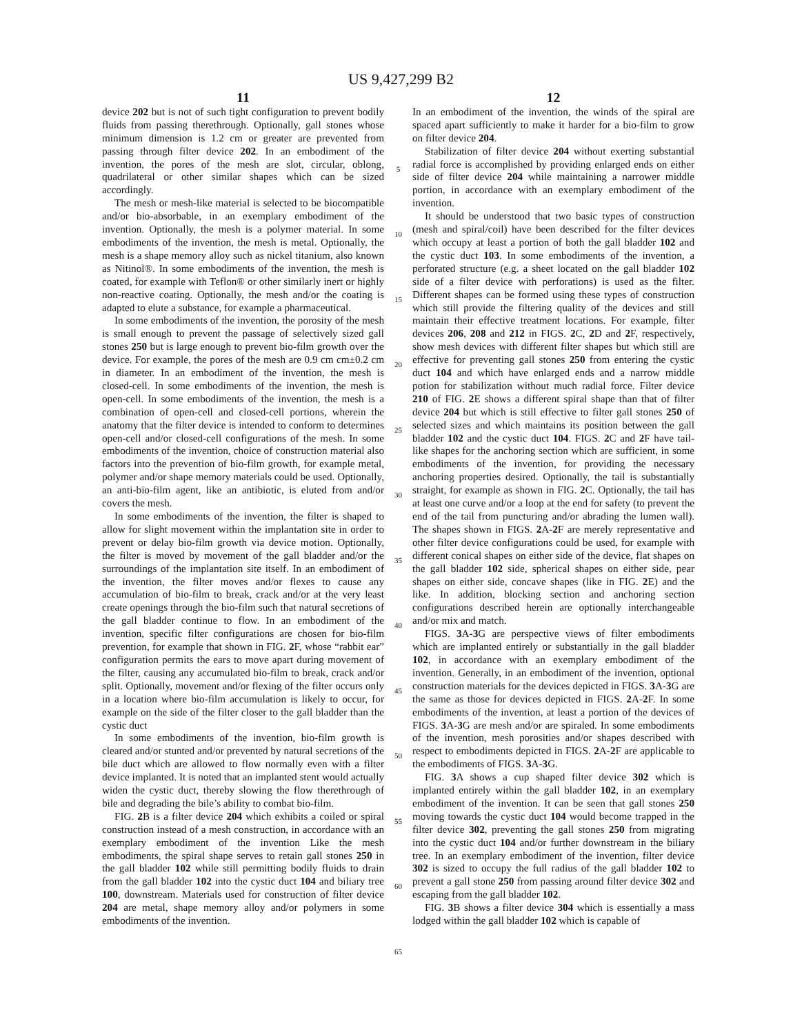US 9,427,299 B2
11
device 202 but is not of such tight configuration to prevent bodily fluids from passing therethrough. Optionally, gall stones whose minimum dimension is 1.2 cm or greater are prevented from passing through filter device 202. In an embodiment of the invention, the pores of the mesh are slot, circular, oblong, quadrilateral or other similar shapes which can be sized accordingly.
The mesh or mesh-like material is selected to be biocompatible and/or bio-absorbable, in an exemplary embodiment of the invention. Optionally, the mesh is a polymer material. In some embodiments of the invention, the mesh is metal. Optionally, the mesh is a shape memory alloy such as nickel titanium, also known as Nitinol®. In some embodiments of the invention, the mesh is coated, for example with Teflon® or other similarly inert or highly non-reactive coating. Optionally, the mesh and/or the coating is adapted to elute a substance, for example a pharmaceutical.
In some embodiments of the invention, the porosity of the mesh is small enough to prevent the passage of selectively sized gall stones 250 but is large enough to prevent bio-film growth over the device. For example, the pores of the mesh are 0.9 cm cm±0.2 cm in diameter. In an embodiment of the invention, the mesh is closed-cell. In some embodiments of the invention, the mesh is open-cell. In some embodiments of the invention, the mesh is a combination of open-cell and closed-cell portions, wherein the anatomy that the filter device is intended to conform to determines open-cell and/or closed-cell configurations of the mesh. In some embodiments of the invention, choice of construction material also factors into the prevention of bio-film growth, for example metal, polymer and/or shape memory materials could be used. Optionally, an anti-bio-film agent, like an antibiotic, is eluted from and/or covers the mesh.
In some embodiments of the invention, the filter is shaped to allow for slight movement within the implantation site in order to prevent or delay bio-film growth via device motion. Optionally, the filter is moved by movement of the gall bladder and/or the surroundings of the implantation site itself. In an embodiment of the invention, the filter moves and/or flexes to cause any accumulation of bio-film to break, crack and/or at the very least create openings through the bio-film such that natural secretions of the gall bladder continue to flow. In an embodiment of the invention, specific filter configurations are chosen for bio-film prevention, for example that shown in FIG. 2 F, whose “rabbit ear” configuration permits the ears to move apart during movement of the filter, causing any accumulated bio-film to break, crack and/or split. Optionally, movement and/or flexing of the filter occurs only in a location where bio-film accumulation is likely to occur, for example on the side of the filter closer to the gall bladder than the cystic duct
In some embodiments of the invention, bio-film growth is cleared and/or stunted and/or prevented by natural secretions of the bile duct which are allowed to flow normally even with a filter device implanted. It is noted that an implanted stent would actually widen the cystic duct, thereby slowing the flow therethrough of bile and degrading the bile’s ability to combat bio-film.
FIG. 2 B is a filter device 204 which exhibits a coiled or spiral construction instead of a mesh construction, in accordance with an exemplary embodiment of the invention Like the mesh embodiments, the spiral shape serves to retain gall stones 250 in the gall bladder 102 while still permitting bodily fluids to drain from the gall bladder 102 into the cystic duct 104 and biliary tree 100, downstream. Materials used for construction of filter device 204 are metal, shape memory alloy and/or polymers in some embodiments of the invention.
5
10
15
20
25
30
35
40
45
50
55
60
65
12
In an embodiment of the invention, the winds of the spiral are spaced apart sufficiently to make it harder for a bio-film to grow on filter device 204.
Stabilization of filter device 204 without exerting substantial radial force is accomplished by providing enlarged ends on either side of filter device 204 while maintaining a narrower middle portion, in accordance with an exemplary embodiment of the invention.
It should be understood that two basic types of construction (mesh and spiral/coil) have been described for the filter devices which occupy at least a portion of both the gall bladder 102 and the cystic duct 103. In some embodiments of the invention, a perforated structure (e.g. a sheet located on the gall bladder 102 side of a filter device with perforations) is used as the filter. Different shapes can be formed using these types of construction which still provide the filtering quality of the devices and still maintain their effective treatment locations. For example, filter devices 206, 208 and 212 in FIGS. 2 C, 2 D and 2 F, respectively, show mesh devices with different filter shapes but which still are effective for preventing gall stones 250 from entering the cystic duct 104 and which have enlarged ends and a narrow middle potion for stabilization without much radial force. Filter device 210 of FIG. 2 E shows a different spiral shape than that of filter device 204 but which is still effective to filter gall stones 250 of selected sizes and which maintains its position between the gall bladder 102 and the cystic duct 104. FIGS. 2 C and 2 F have tail-like shapes for the anchoring section which are sufficient, in some embodiments of the invention, for providing the necessary anchoring properties desired. Optionally, the tail is substantially straight, for example as shown in FIG. 2 C. Optionally, the tail has at least one curve and/or a loop at the end for safety (to prevent the end of the tail from puncturing and/or abrading the lumen wall). The shapes shown in FIGS. 2 A-2 F are merely representative and other filter device configurations could be used, for example with different conical shapes on either side of the device, flat shapes on the gall bladder 102 side, spherical shapes on either side, pear shapes on either side, concave shapes (like in FIG. 2 E) and the like. In addition, blocking section and anchoring section configurations described herein are optionally interchangeable and/or mix and match.
FIGS. 3 A-3 G are perspective views of filter embodiments which are implanted entirely or substantially in the gall bladder 102, in accordance with an exemplary embodiment of the invention. Generally, in an embodiment of the invention, optional construction materials for the devices depicted in FIGS. 3 A-3 G are the same as those for devices depicted in FIGS. 2 A-2 F. In some embodiments of the invention, at least a portion of the devices of FIGS. 3 A-3 G are mesh and/or are spiraled. In some embodiments of the invention, mesh porosities and/or shapes described with respect to embodiments depicted in FIGS. 2 A-2 F are applicable to the embodiments of FIGS. 3 A-3 G.
FIG. 3 A shows a cup shaped filter device 302 which is implanted entirely within the gall bladder 102, in an exemplary embodiment of the invention. It can be seen that gall stones 250 moving towards the cystic duct 104 would become trapped in the filter device 302, preventing the gall stones 250 from migrating into the cystic duct 104 and/or further downstream in the biliary tree. In an exemplary embodiment of the invention, filter device 302 is sized to occupy the full radius of the gall bladder 102 to prevent a gall stone 250 from passing around filter device 302 and escaping from the gall bladder 102.
FIG. 3 B shows a filter device 304 which is essentially a mass lodged within the gall bladder 102 which is capable of